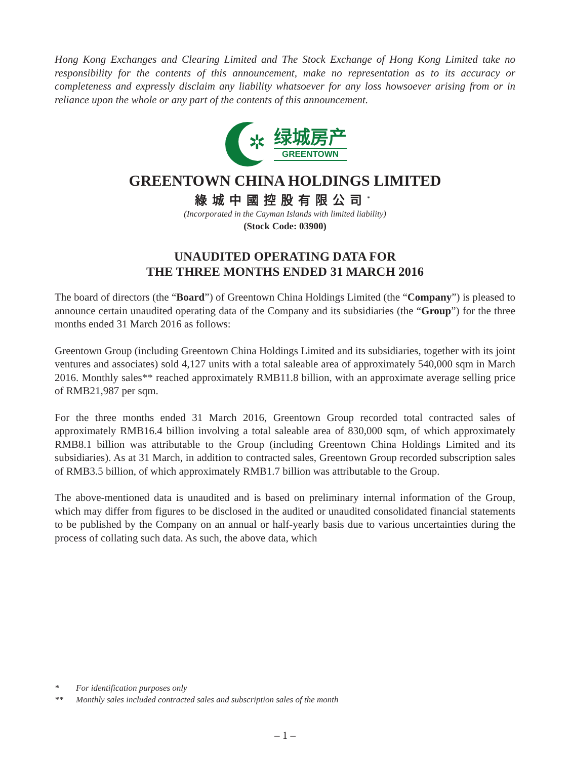Hong Kong Exchanges and Clearing Limited and The Stock Exchange of Hong Kong Limited take no responsibility for the contents of this announcement, make no representation as to its accuracy or completeness and expressly disclaim any liability whatsoever for any loss howsoever arising from or in reliance upon the whole or any part of the contents of this announcement.
✲
绿城房产
GREENTOWN
GREENTOWN CHINA HOLDINGS LIMITED
綠城中國控股有限公司<sup>*</sup>
(Incorporated in the Cayman Islands with limited liability)
(Stock Code: 03900)
UNAUDITED OPERATING DATA FOR
THE THREE MONTHS ENDED 31 MARCH 2016
The board of directors (the “Board”) of Greentown China Holdings Limited (the “Company”) is pleased to announce certain unaudited operating data of the Company and its subsidiaries (the “Group”) for the three months ended 31 March 2016 as follows:
Greentown Group (including Greentown China Holdings Limited and its subsidiaries, together with its joint ventures and associates) sold 4,127 units with a total saleable area of approximately 540,000 sqm in March 2016. Monthly sales** reached approximately RMB11.8 billion, with an approximate average selling price of RMB21,987 per sqm.
For the three months ended 31 March 2016, Greentown Group recorded total contracted sales of approximately RMB16.4 billion involving a total saleable area of 830,000 sqm, of which approximately RMB8.1 billion was attributable to the Group (including Greentown China Holdings Limited and its subsidiaries). As at 31 March, in addition to contracted sales, Greentown Group recorded subscription sales of RMB3.5 billion, of which approximately RMB1.7 billion was attributable to the Group.
The above-mentioned data is unaudited and is based on preliminary internal information of the Group, which may differ from figures to be disclosed in the audited or unaudited consolidated financial statements to be published by the Company on an annual or half-yearly basis due to various uncertainties during the process of collating such data. As such, the above data, which
* For identification purposes only
** Monthly sales included contracted sales and subscription sales of the month
– 1 –